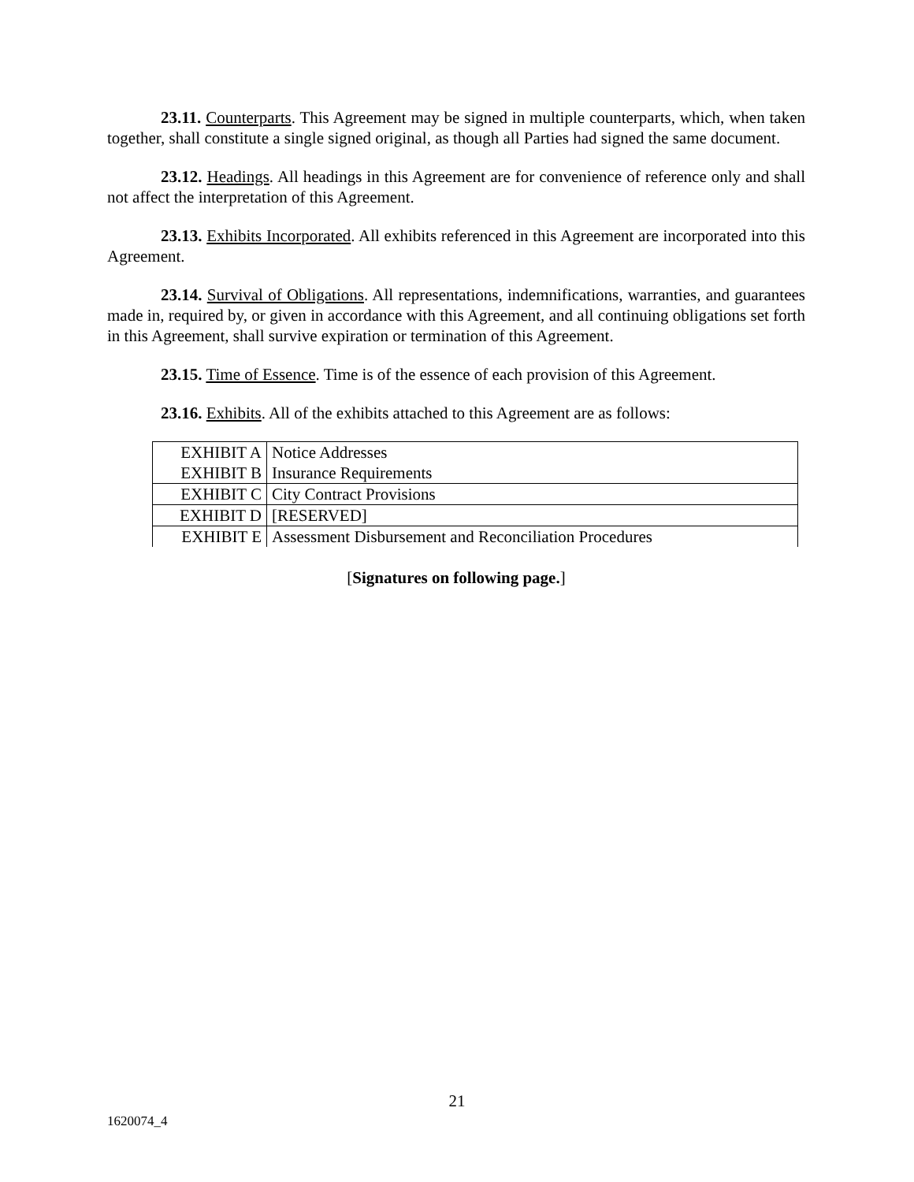23.11. Counterparts. This Agreement may be signed in multiple counterparts, which, when taken together, shall constitute a single signed original, as though all Parties had signed the same document.
23.12. Headings. All headings in this Agreement are for convenience of reference only and shall not affect the interpretation of this Agreement.
23.13. Exhibits Incorporated. All exhibits referenced in this Agreement are incorporated into this Agreement.
23.14. Survival of Obligations. All representations, indemnifications, warranties, and guarantees made in, required by, or given in accordance with this Agreement, and all continuing obligations set forth in this Agreement, shall survive expiration or termination of this Agreement.
23.15. Time of Essence. Time is of the essence of each provision of this Agreement.
23.16. Exhibits. All of the exhibits attached to this Agreement are as follows:
| EXHIBIT A | Notice Addresses |
| EXHIBIT B | Insurance Requirements |
| EXHIBIT C | City Contract Provisions |
| EXHIBIT D | [RESERVED] |
| EXHIBIT E | Assessment Disbursement and Reconciliation Procedures |
[Signatures on following page.]
21
1620074_4